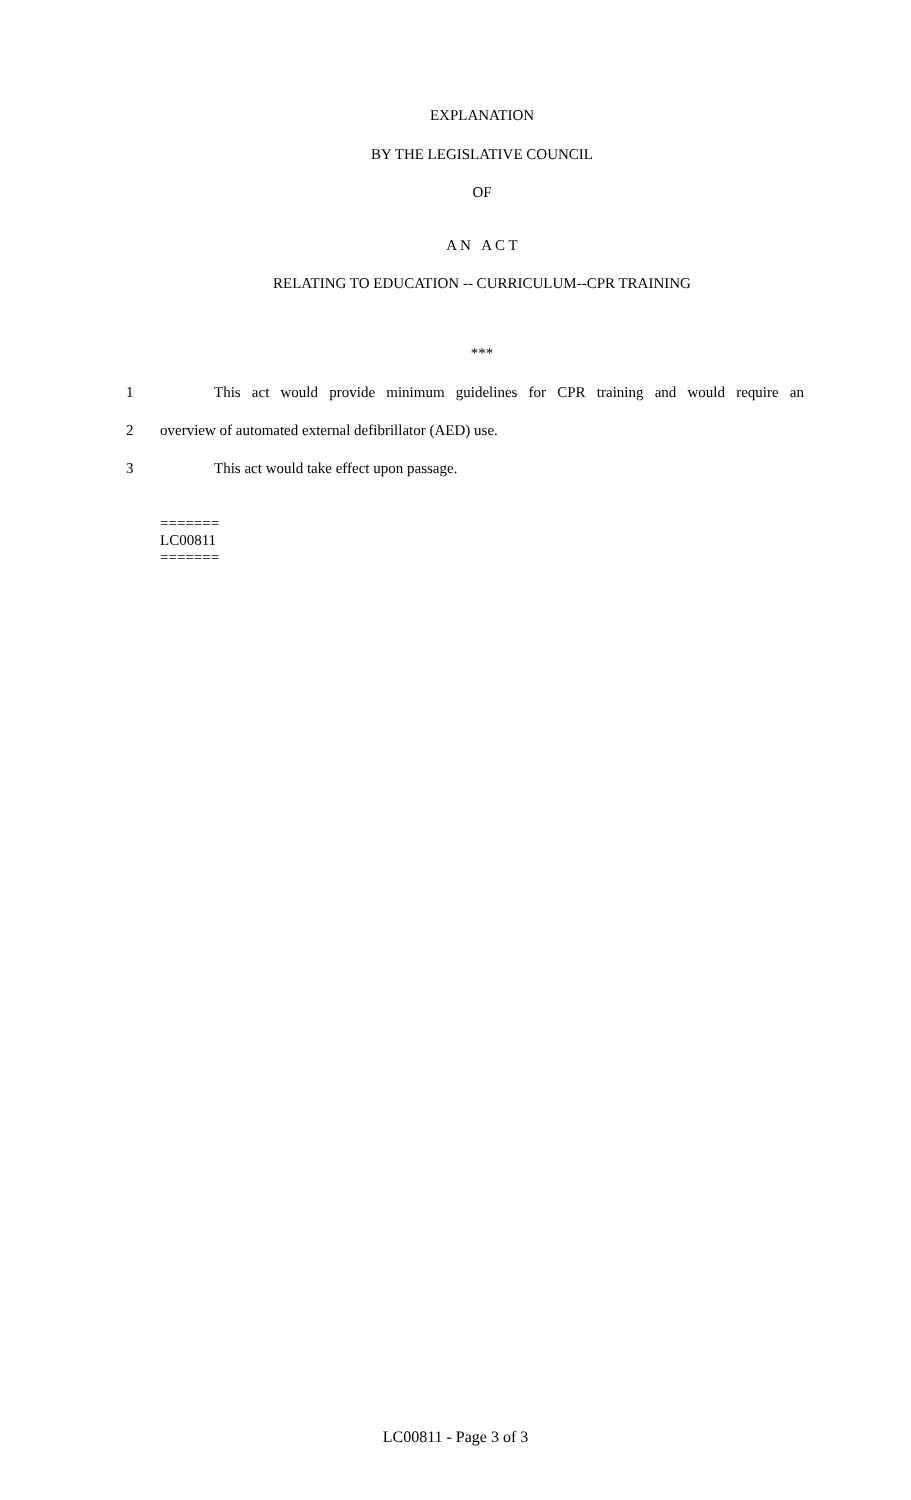EXPLANATION
BY THE LEGISLATIVE COUNCIL
OF
A N A C T
RELATING TO EDUCATION -- CURRICULUM--CPR TRAINING
***
1 This act would provide minimum guidelines for CPR training and would require an
2 overview of automated external defibrillator (AED) use.
3 This act would take effect upon passage.
=======
LC00811
=======
LC00811 - Page 3 of 3